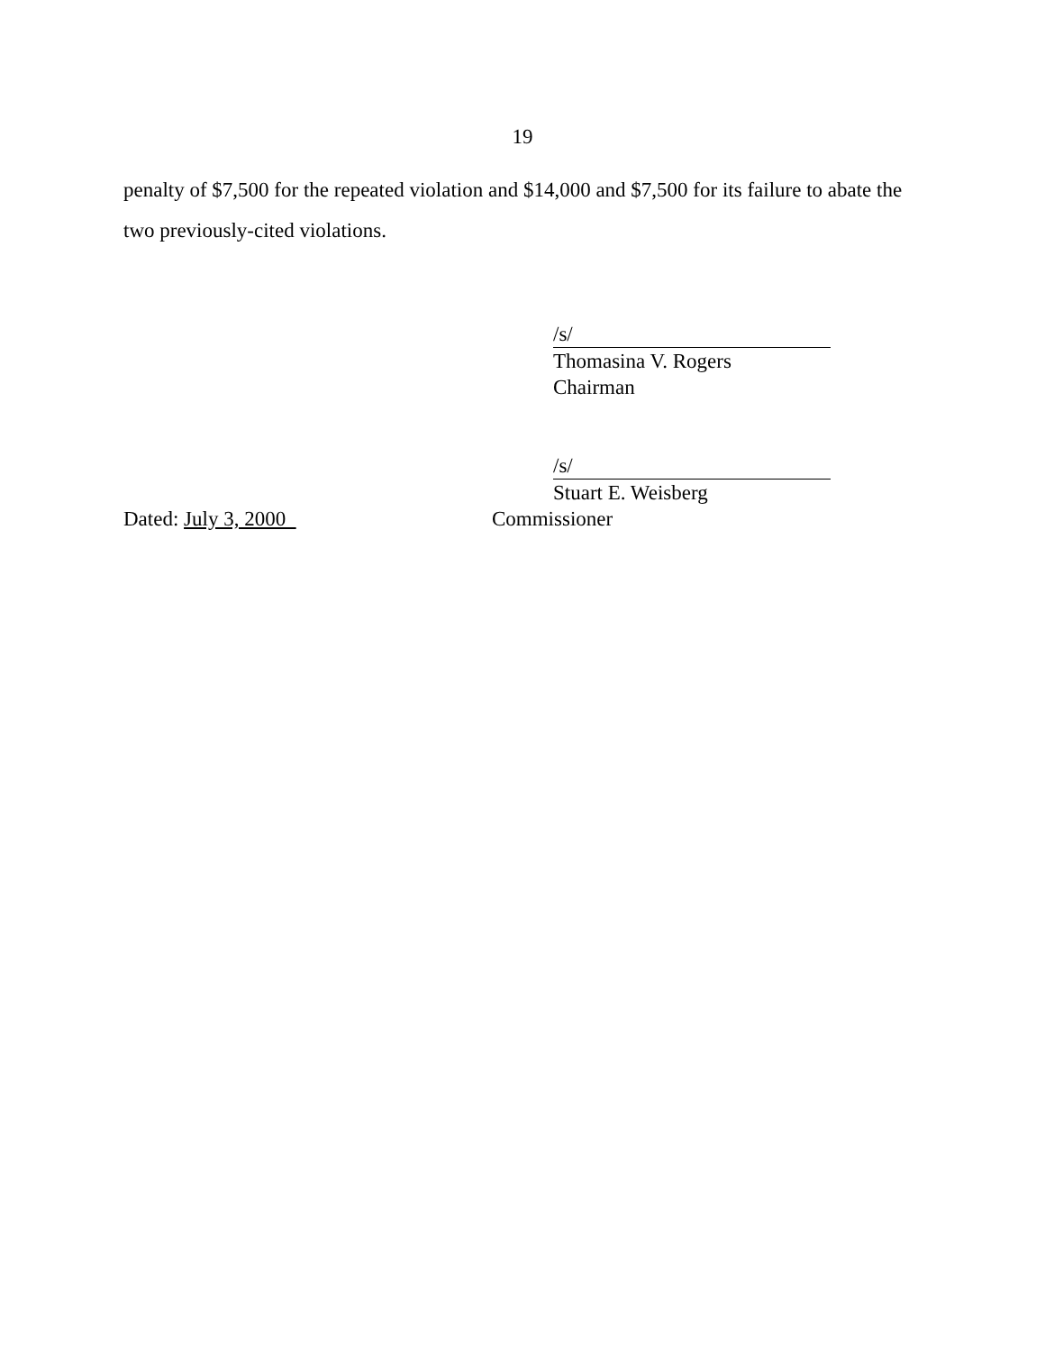19
penalty of $7,500 for the repeated violation and $14,000 and $7,500 for its failure to abate the two previously-cited violations.
/s/
Thomasina V. Rogers
Chairman
/s/
Stuart E. Weisberg
Dated: July 3, 2000 Commissioner